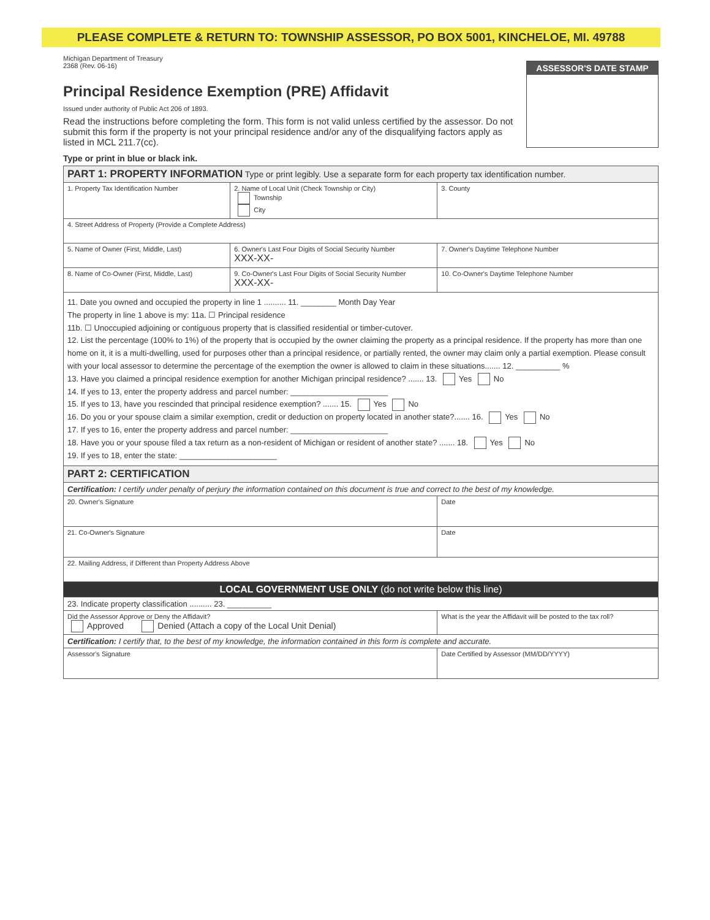PLEASE COMPLETE & RETURN TO: TOWNSHIP ASSESSOR, PO BOX 5001, KINCHELOE, MI. 49788
Michigan Department of Treasury
2368 (Rev. 06-16)
Principal Residence Exemption (PRE) Affidavit
Issued under authority of Public Act 206 of 1893.
Read the instructions before completing the form. This form is not valid unless certified by the assessor. Do not submit this form if the property is not your principal residence and/or any of the disqualifying factors apply as listed in MCL 211.7(cc).
Type or print in blue or black ink.
ASSESSOR'S DATE STAMP
| PART 1: PROPERTY INFORMATION Type or print legibly. Use a separate form for each property tax identification number. | | | |
| 1. Property Tax Identification Number | | 2. Name of Local Unit (Check Township or City) Township City | 3. County |
| 4. Street Address of Property (Provide a Complete Address) | | | |
| 5. Name of Owner (First, Middle, Last) | 6. Owner's Last Four Digits of Social Security Number XXX-XX- | | 7. Owner's Daytime Telephone Number |
| 8. Name of Co-Owner (First, Middle, Last) | 9. Co-Owner's Last Four Digits of Social Security Number XXX-XX- | | 10. Co-Owner's Daytime Telephone Number |
| 11. Date you owned and occupied the property in line 1 .......... 11. ________ Month Day Year The property in line 1 above is my: 11a. ☐ Principal residence 11b. ☐ Unoccupied adjoining or contiguous property that is classified residential or timber-cutover. 12. List the percentage (100% to 1%) of the property that is occupied by the owner claiming the property as a principal residence. If the property has more than one home on it, it is a multi-dwelling, used for purposes other than a principal residence, or partially rented, the owner may claim only a partial exemption. Please consult with your local assessor to determine the percentage of the exemption the owner is allowed to claim in these situations....... 12. __________ % 13. Have you claimed a principal residence exemption for another Michigan principal residence? ....... 13. Yes No 14. If yes to 13, enter the property address and parcel number: ______________________ 15. If yes to 13, have you rescinded that principal residence exemption? ....... 15. Yes No 16. Do you or your spouse claim a similar exemption, credit or deduction on property located in another state?....... 16. Yes No 17. If yes to 16, enter the property address and parcel number: ______________________ 18. Have you or your spouse filed a tax return as a non-resident of Michigan or resident of another state? ....... 18. Yes No 19. If yes to 18, enter the state: ______________________ | | | |
| PART 2: CERTIFICATION | | | |
| Certification: I certify under penalty of perjury the information contained on this document is true and correct to the best of my knowledge. | | | |
| 20. Owner's Signature | | | Date |
| 21. Co-Owner's Signature | | | Date |
| 22. Mailing Address, if Different than Property Address Above | | | |
| LOCAL GOVERNMENT USE ONLY (do not write below this line) | | | |
| 23. Indicate property classification .......... 23. __________ | | | |
| Did the Assessor Approve or Deny the Affidavit? Approved Denied (Attach a copy of the Local Unit Denial) | | | What is the year the Affidavit will be posted to the tax roll? |
| Certification: I certify that, to the best of my knowledge, the information contained in this form is complete and accurate. | | | |
| Assessor's Signature | | | Date Certified by Assessor (MM/DD/YYYY) |